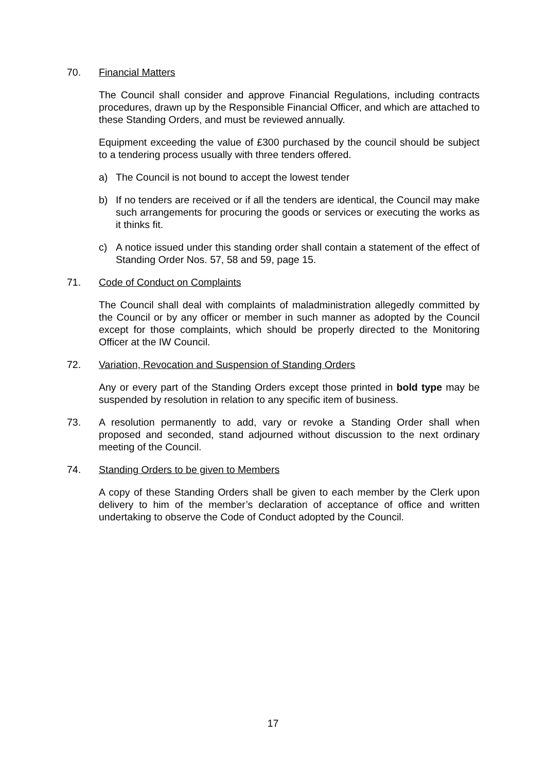70. Financial Matters
The Council shall consider and approve Financial Regulations, including contracts procedures, drawn up by the Responsible Financial Officer, and which are attached to these Standing Orders, and must be reviewed annually.
Equipment exceeding the value of £300 purchased by the council should be subject to a tendering process usually with three tenders offered.
a) The Council is not bound to accept the lowest tender
b) If no tenders are received or if all the tenders are identical, the Council may make such arrangements for procuring the goods or services or executing the works as it thinks fit.
c) A notice issued under this standing order shall contain a statement of the effect of Standing Order Nos. 57, 58 and 59, page 15.
71. Code of Conduct on Complaints
The Council shall deal with complaints of maladministration allegedly committed by the Council or by any officer or member in such manner as adopted by the Council except for those complaints, which should be properly directed to the Monitoring Officer at the IW Council.
72. Variation, Revocation and Suspension of Standing Orders
Any or every part of the Standing Orders except those printed in bold type may be suspended by resolution in relation to any specific item of business.
73. A resolution permanently to add, vary or revoke a Standing Order shall when proposed and seconded, stand adjourned without discussion to the next ordinary meeting of the Council.
74. Standing Orders to be given to Members
A copy of these Standing Orders shall be given to each member by the Clerk upon delivery to him of the member’s declaration of acceptance of office and written undertaking to observe the Code of Conduct adopted by the Council.
17